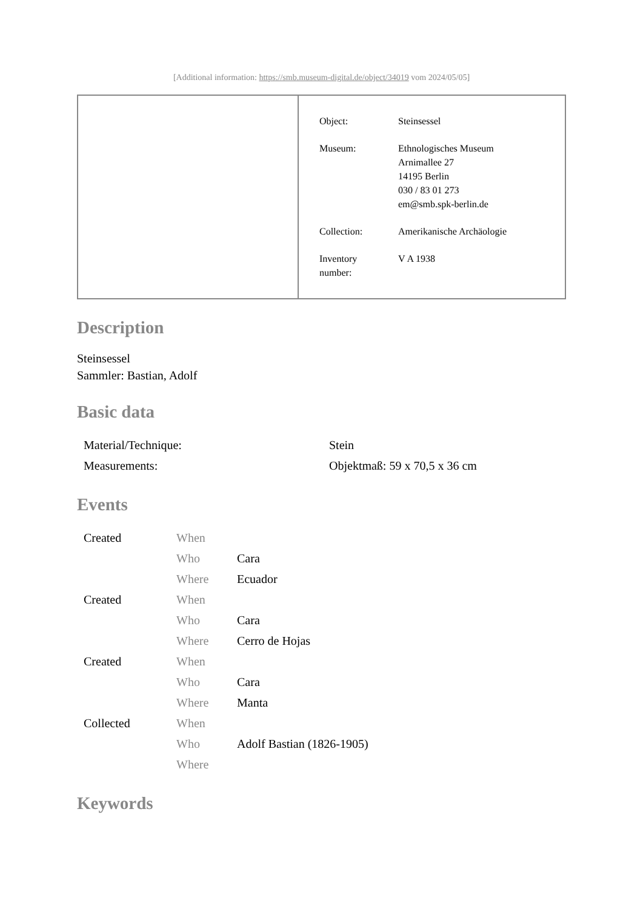[Additional information: https://smb.museum-digital.de/object/34019 vom 2024/05/05]
| Object: | Steinsessel |
| Museum: | Ethnologisches Museum Arnimallee 27 14195 Berlin 030 / 83 01 273 em@smb.spk-berlin.de |
| Collection: | Amerikanische Archäologie |
| Inventory number: | V A 1938 |
Description
Steinsessel
Sammler: Bastian, Adolf
Basic data
| Material/Technique: | Stein |
| Measurements: | Objektmaß: 59 x 70,5 x 36 cm |
Events
| Created | When | |
| | Who | Cara |
| | Where | Ecuador |
| Created | When | |
| | Who | Cara |
| | Where | Cerro de Hojas |
| Created | When | |
| | Who | Cara |
| | Where | Manta |
| Collected | When | |
| | Who | Adolf Bastian (1826-1905) |
| | Where | |
Keywords